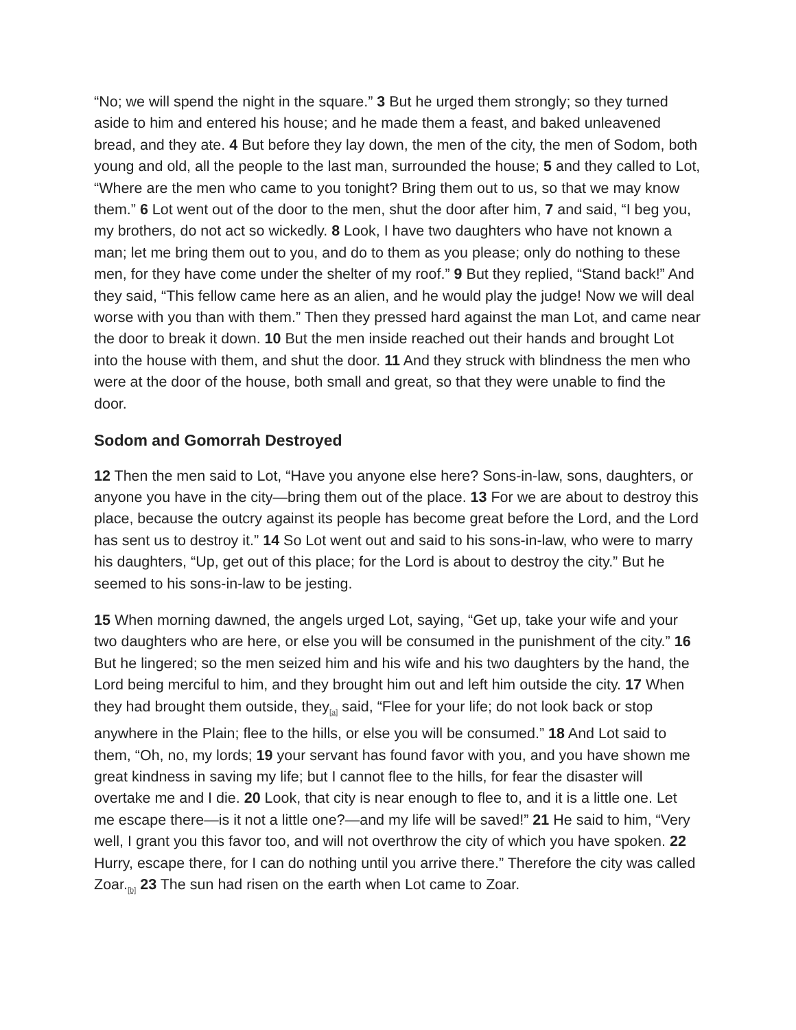“No; we will spend the night in the square.” 3 But he urged them strongly; so they turned aside to him and entered his house; and he made them a feast, and baked unleavened bread, and they ate. 4 But before they lay down, the men of the city, the men of Sodom, both young and old, all the people to the last man, surrounded the house; 5 and they called to Lot, “Where are the men who came to you tonight? Bring them out to us, so that we may know them.” 6 Lot went out of the door to the men, shut the door after him, 7 and said, “I beg you, my brothers, do not act so wickedly. 8 Look, I have two daughters who have not known a man; let me bring them out to you, and do to them as you please; only do nothing to these men, for they have come under the shelter of my roof.” 9 But they replied, “Stand back!” And they said, “This fellow came here as an alien, and he would play the judge! Now we will deal worse with you than with them.” Then they pressed hard against the man Lot, and came near the door to break it down. 10 But the men inside reached out their hands and brought Lot into the house with them, and shut the door. 11 And they struck with blindness the men who were at the door of the house, both small and great, so that they were unable to find the door.
Sodom and Gomorrah Destroyed
12 Then the men said to Lot, “Have you anyone else here? Sons-in-law, sons, daughters, or anyone you have in the city—bring them out of the place. 13 For we are about to destroy this place, because the outcry against its people has become great before the Lord, and the Lord has sent us to destroy it.” 14 So Lot went out and said to his sons-in-law, who were to marry his daughters, “Up, get out of this place; for the Lord is about to destroy the city.” But he seemed to his sons-in-law to be jesting.
15 When morning dawned, the angels urged Lot, saying, “Get up, take your wife and your two daughters who are here, or else you will be consumed in the punishment of the city.” 16 But he lingered; so the men seized him and his wife and his two daughters by the hand, the Lord being merciful to him, and they brought him out and left him outside the city. 17 When they had brought them outside, they<sub>[a]</sub> said, “Flee for your life; do not look back or stop anywhere in the Plain; flee to the hills, or else you will be consumed.” 18 And Lot said to them, “Oh, no, my lords; 19 your servant has found favor with you, and you have shown me great kindness in saving my life; but I cannot flee to the hills, for fear the disaster will overtake me and I die. 20 Look, that city is near enough to flee to, and it is a little one. Let me escape there—is it not a little one?—and my life will be saved!” 21 He said to him, “Very well, I grant you this favor too, and will not overthrow the city of which you have spoken. 22 Hurry, escape there, for I can do nothing until you arrive there.” Therefore the city was called Zoar.<sub>[b]</sub> 23 The sun had risen on the earth when Lot came to Zoar.